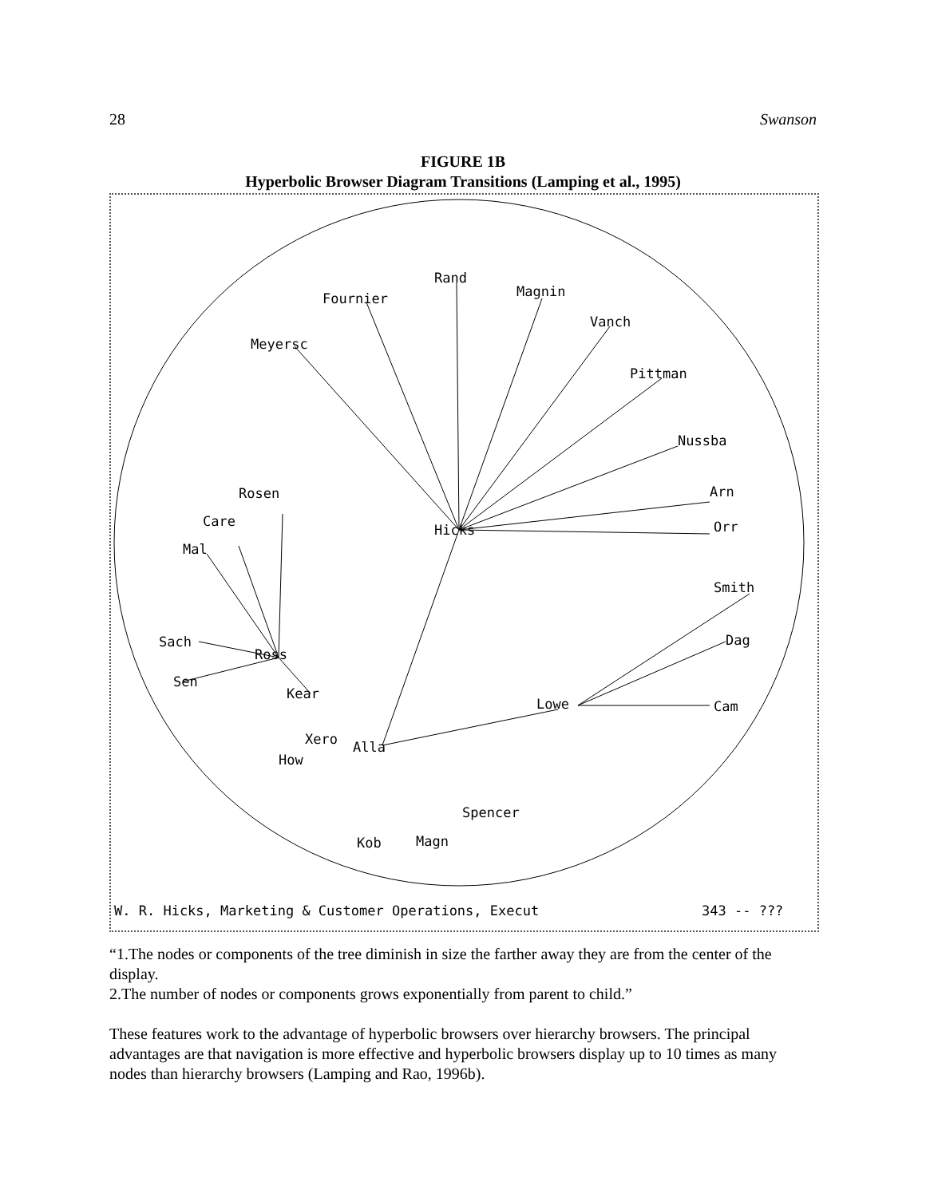28 Swanson
FIGURE 1B
Hyperbolic Browser Diagram Transitions (Lamping et al., 1995)
Rand
Fournier
Magnin
Vanch
Meyersc
Pittman
Nussba
Arn
Orr
Hicks
Rosen
Care
Mal
Smith
Dag
Sach
Ross
Sen
Kear
Lowe
Cam
Xero
Alla
How
Spencer
Kob
Magn
W. R. Hicks, Marketing & Customer Operations, Execut
343 -- ???
“1.The nodes or components of the tree diminish in size the farther away they are from the center of the display.
2.The number of nodes or components grows exponentially from parent to child.”
These features work to the advantage of hyperbolic browsers over hierarchy browsers. The principal advantages are that navigation is more effective and hyperbolic browsers display up to 10 times as many nodes than hierarchy browsers (Lamping and Rao, 1996b).